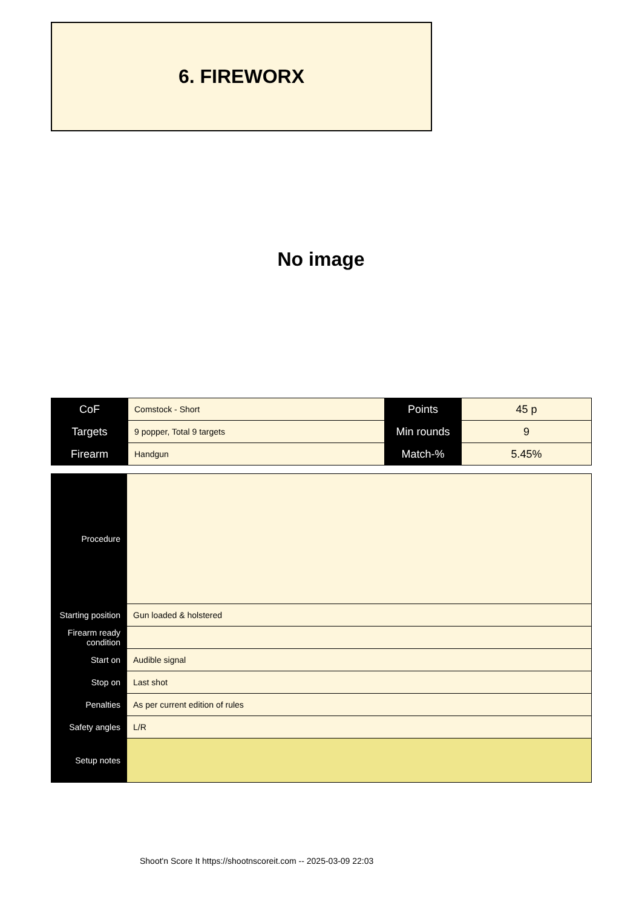6. FIREWORX
No image
| CoF | Comstock - Short | Points | 45 p |
| Targets | 9 popper, Total 9 targets | Min rounds | 9 |
| Firearm | Handgun | Match-% | 5.45% |
| Procedure | |
| Starting position | Gun loaded & holstered |
| Firearm ready condition | |
| Start on | Audible signal |
| Stop on | Last shot |
| Penalties | As per current edition of rules |
| Safety angles | L/R |
| Setup notes | |
Shoot'n Score It https://shootnscoreit.com -- 2025-03-09 22:03